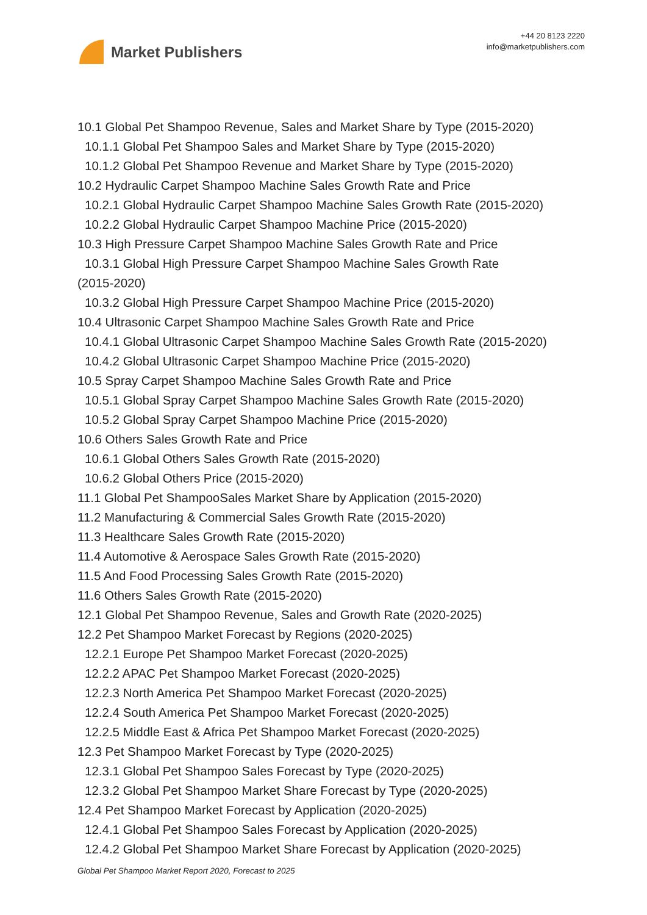Market Publishers
+44 20 8123 2220
info@marketpublishers.com
10.1 Global Pet Shampoo Revenue, Sales and Market Share by Type (2015-2020)
10.1.1 Global Pet Shampoo Sales and Market Share by Type (2015-2020)
10.1.2 Global Pet Shampoo Revenue and Market Share by Type (2015-2020)
10.2 Hydraulic Carpet Shampoo Machine Sales Growth Rate and Price
10.2.1 Global Hydraulic Carpet Shampoo Machine Sales Growth Rate (2015-2020)
10.2.2 Global Hydraulic Carpet Shampoo Machine Price (2015-2020)
10.3 High Pressure Carpet Shampoo Machine Sales Growth Rate and Price
10.3.1 Global High Pressure Carpet Shampoo Machine Sales Growth Rate
(2015-2020)
10.3.2 Global High Pressure Carpet Shampoo Machine Price (2015-2020)
10.4 Ultrasonic Carpet Shampoo Machine Sales Growth Rate and Price
10.4.1 Global Ultrasonic Carpet Shampoo Machine Sales Growth Rate (2015-2020)
10.4.2 Global Ultrasonic Carpet Shampoo Machine Price (2015-2020)
10.5 Spray Carpet Shampoo Machine Sales Growth Rate and Price
10.5.1 Global Spray Carpet Shampoo Machine Sales Growth Rate (2015-2020)
10.5.2 Global Spray Carpet Shampoo Machine Price (2015-2020)
10.6 Others Sales Growth Rate and Price
10.6.1 Global Others Sales Growth Rate (2015-2020)
10.6.2 Global Others Price (2015-2020)
11.1 Global Pet ShampooSales Market Share by Application (2015-2020)
11.2 Manufacturing & Commercial Sales Growth Rate (2015-2020)
11.3 Healthcare Sales Growth Rate (2015-2020)
11.4 Automotive & Aerospace Sales Growth Rate (2015-2020)
11.5 And Food Processing Sales Growth Rate (2015-2020)
11.6 Others Sales Growth Rate (2015-2020)
12.1 Global Pet Shampoo Revenue, Sales and Growth Rate (2020-2025)
12.2 Pet Shampoo Market Forecast by Regions (2020-2025)
12.2.1 Europe Pet Shampoo Market Forecast (2020-2025)
12.2.2 APAC Pet Shampoo Market Forecast (2020-2025)
12.2.3 North America Pet Shampoo Market Forecast (2020-2025)
12.2.4 South America Pet Shampoo Market Forecast (2020-2025)
12.2.5 Middle East & Africa Pet Shampoo Market Forecast (2020-2025)
12.3 Pet Shampoo Market Forecast by Type (2020-2025)
12.3.1 Global Pet Shampoo Sales Forecast by Type (2020-2025)
12.3.2 Global Pet Shampoo Market Share Forecast by Type (2020-2025)
12.4 Pet Shampoo Market Forecast by Application (2020-2025)
12.4.1 Global Pet Shampoo Sales Forecast by Application (2020-2025)
12.4.2 Global Pet Shampoo Market Share Forecast by Application (2020-2025)
Global Pet Shampoo Market Report 2020, Forecast to 2025